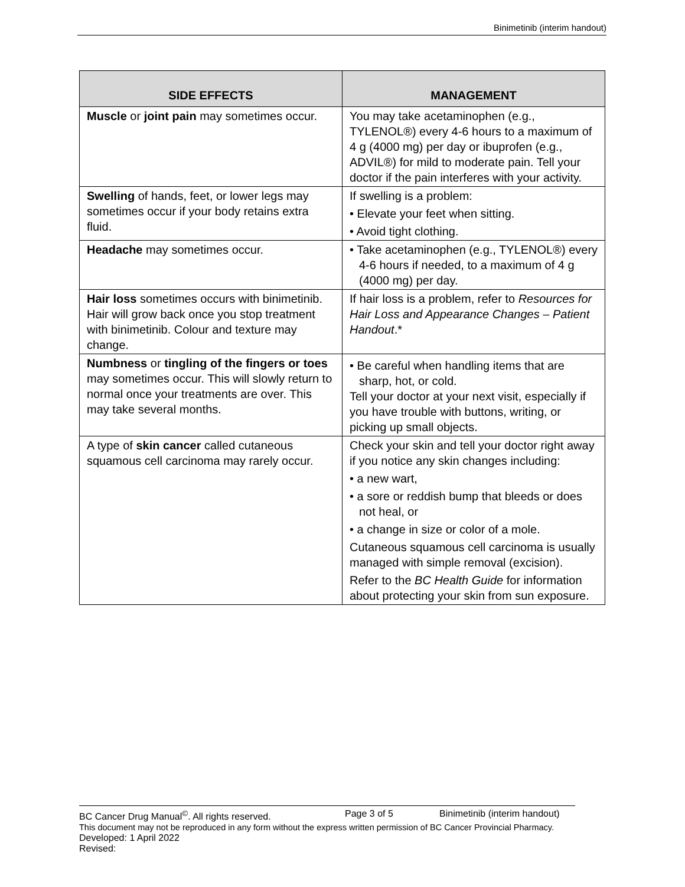Binimetinib (interim handout)
| SIDE EFFECTS | MANAGEMENT |
| --- | --- |
| Muscle or joint pain may sometimes occur. | You may take acetaminophen (e.g., TYLENOL®) every 4-6 hours to a maximum of 4 g (4000 mg) per day or ibuprofen (e.g., ADVIL®) for mild to moderate pain. Tell your doctor if the pain interferes with your activity. |
| Swelling of hands, feet, or lower legs may sometimes occur if your body retains extra fluid. | If swelling is a problem: • Elevate your feet when sitting. • Avoid tight clothing. |
| Headache may sometimes occur. | • Take acetaminophen (e.g., TYLENOL®) every 4-6 hours if needed, to a maximum of 4 g (4000 mg) per day. |
| Hair loss sometimes occurs with binimetinib. Hair will grow back once you stop treatment with binimetinib. Colour and texture may change. | If hair loss is a problem, refer to Resources for Hair Loss and Appearance Changes – Patient Handout .* |
| Numbness or tingling of the fingers or toes may sometimes occur. This will slowly return to normal once your treatments are over. This may take several months. | • Be careful when handling items that are sharp, hot, or cold. Tell your doctor at your next visit, especially if you have trouble with buttons, writing, or picking up small objects. |
| A type of skin cancer called cutaneous squamous cell carcinoma may rarely occur. | Check your skin and tell your doctor right away if you notice any skin changes including: • a new wart, • a sore or reddish bump that bleeds or does not heal, or • a change in size or color of a mole. Cutaneous squamous cell carcinoma is usually managed with simple removal (excision). Refer to the BC Health Guide for information about protecting your skin from sun exposure. |
BC Cancer Drug Manual<sup>©</sup>. All rights reserved. Page 3 of 5 Binimetinib (interim handout)
This document may not be reproduced in any form without the express written permission of BC Cancer Provincial Pharmacy.
Developed: 1 April 2022
Revised: